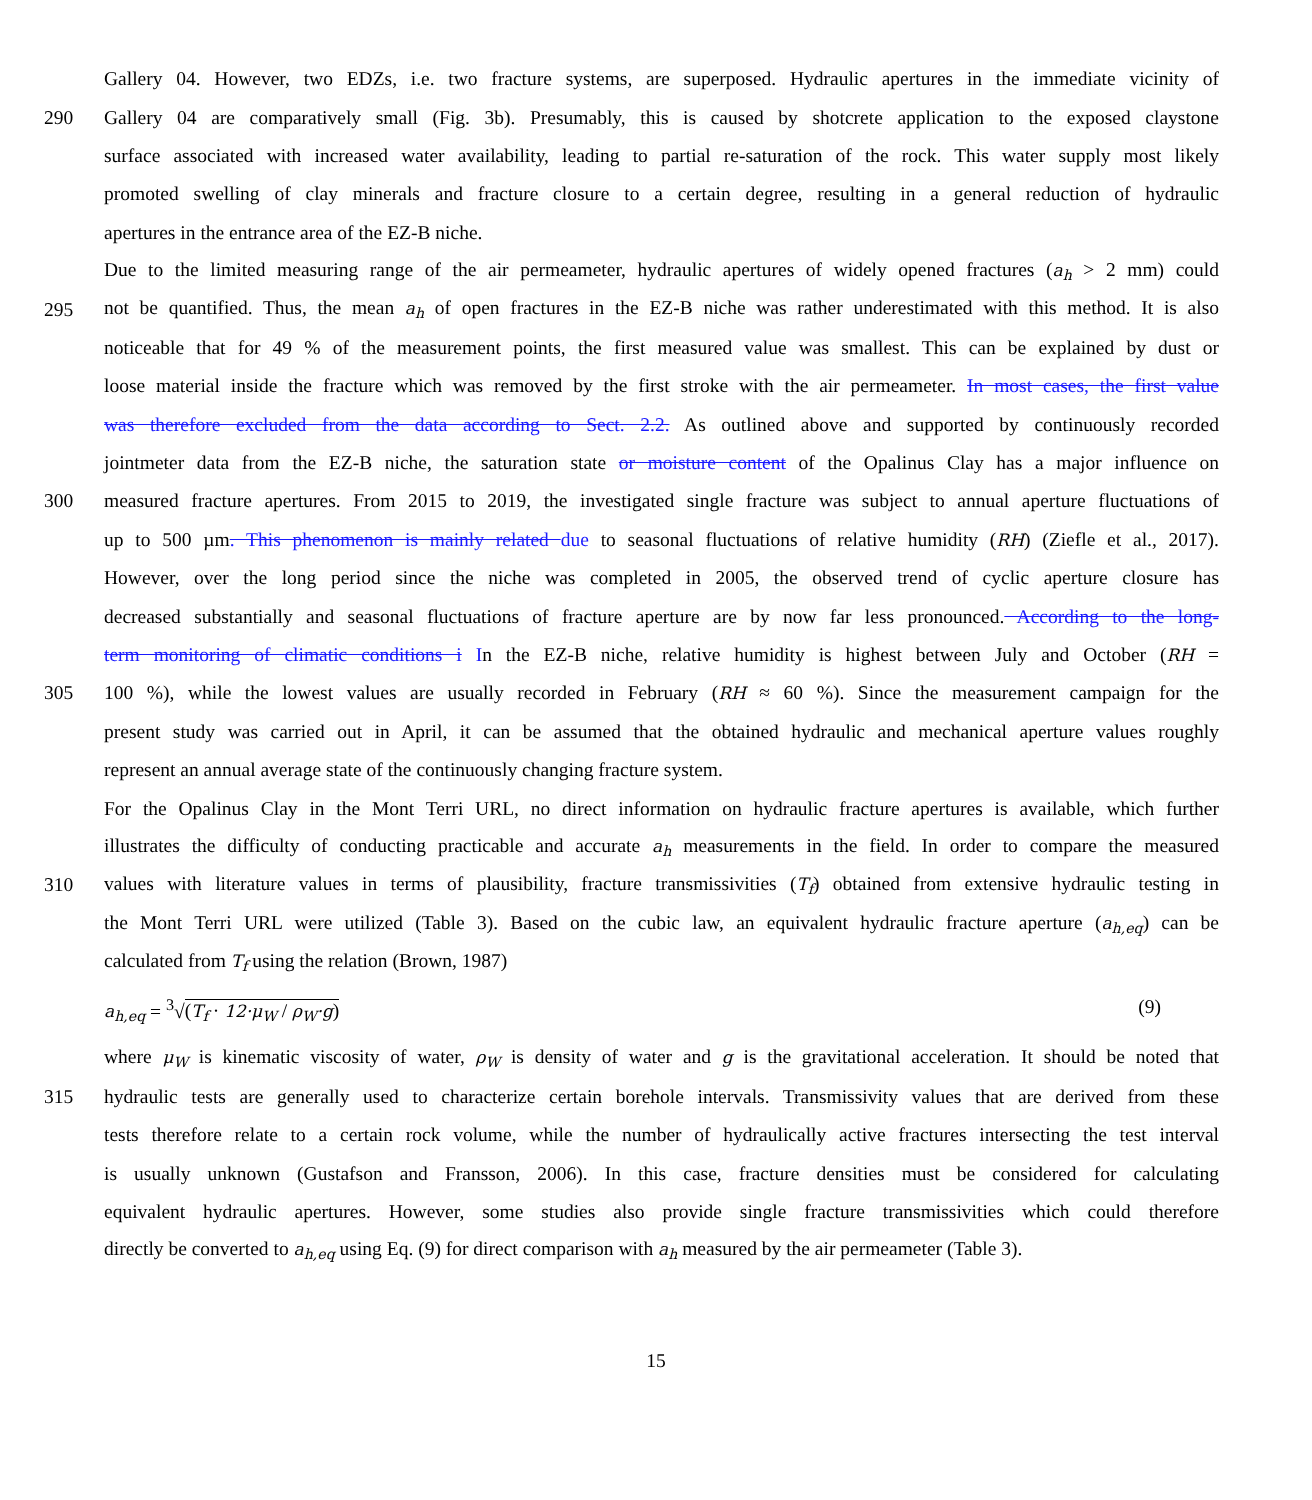Gallery 04. However, two EDZs, i.e. two fracture systems, are superposed. Hydraulic apertures in the immediate vicinity of
290 Gallery 04 are comparatively small (Fig. 3b). Presumably, this is caused by shotcrete application to the exposed claystone
surface associated with increased water availability, leading to partial re-saturation of the rock. This water supply most likely
promoted swelling of clay minerals and fracture closure to a certain degree, resulting in a general reduction of hydraulic
apertures in the entrance area of the EZ-B niche.
Due to the limited measuring range of the air permeameter, hydraulic apertures of widely opened fractures (a<sub>h</sub> > 2 mm) could
295 not be quantified. Thus, the mean a<sub>h</sub> of open fractures in the EZ-B niche was rather underestimated with this method. It is also
noticeable that for 49 % of the measurement points, the first measured value was smallest. This can be explained by dust or
loose material inside the fracture which was removed by the first stroke with the air permeameter. In most cases, the first value
was therefore excluded from the data according to Sect. 2.2. As outlined above and supported by continuously recorded
jointmeter data from the EZ-B niche, the saturation state or moisture content of the Opalinus Clay has a major influence on
300 measured fracture apertures. From 2015 to 2019, the investigated single fracture was subject to annual aperture fluctuations of
up to 500 µm. This phenomenon is mainly related due to seasonal fluctuations of relative humidity (RH) (Ziefle et al., 2017).
However, over the long period since the niche was completed in 2005, the observed trend of cyclic aperture closure has
decreased substantially and seasonal fluctuations of fracture aperture are by now far less pronounced. According to the long-
term monitoring of climatic conditions i In the EZ-B niche, relative humidity is highest between July and October (RH =
305 100 %), while the lowest values are usually recorded in February (RH ≈ 60 %). Since the measurement campaign for the
present study was carried out in April, it can be assumed that the obtained hydraulic and mechanical aperture values roughly
represent an annual average state of the continuously changing fracture system.
For the Opalinus Clay in the Mont Terri URL, no direct information on hydraulic fracture apertures is available, which further
illustrates the difficulty of conducting practicable and accurate a<sub>h</sub> measurements in the field. In order to compare the measured
310 values with literature values in terms of plausibility, fracture transmissivities (T<sub>f</sub>) obtained from extensive hydraulic testing in
the Mont Terri URL were utilized (Table 3). Based on the cubic law, an equivalent hydraulic fracture aperture (a<sub>h,eq</sub>) can be
calculated from T<sub>f</sub> using the relation (Brown, 1987)
a<sub>h,eq</sub> = <sup>3</sup>√(T<sub>f</sub> · 12·μ<sub>W</sub> / ρ<sub>W</sub>·g) (9)
where μ<sub>W</sub> is kinematic viscosity of water, ρ<sub>W</sub> is density of water and g is the gravitational acceleration. It should be noted that
315 hydraulic tests are generally used to characterize certain borehole intervals. Transmissivity values that are derived from these
tests therefore relate to a certain rock volume, while the number of hydraulically active fractures intersecting the test interval
is usually unknown (Gustafson and Fransson, 2006). In this case, fracture densities must be considered for calculating
equivalent hydraulic apertures. However, some studies also provide single fracture transmissivities which could therefore
directly be converted to a<sub>h,eq</sub> using Eq. (9) for direct comparison with a<sub>h</sub> measured by the air permeameter (Table 3).
15